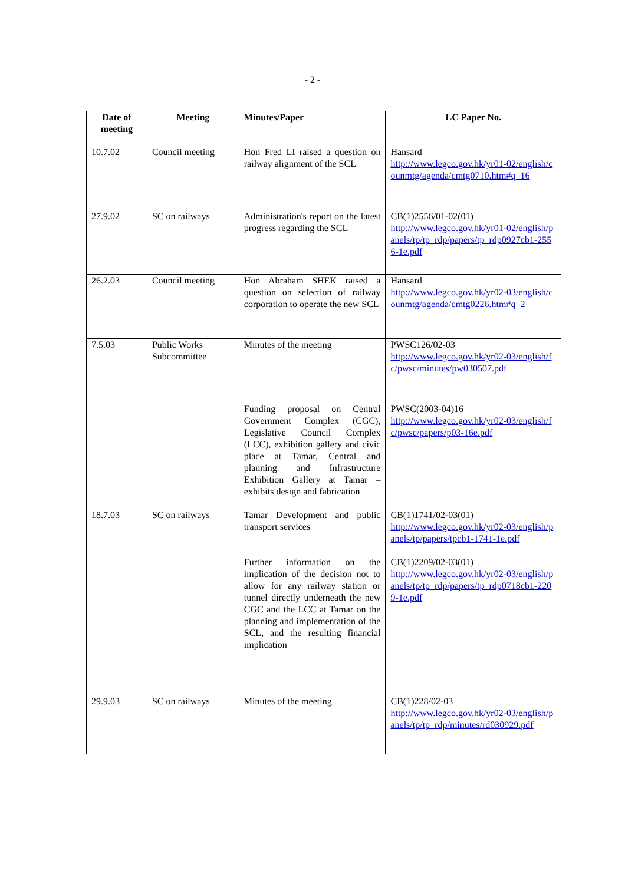- 2 -
| Date of meeting | Meeting | Minutes/Paper | LC Paper No. |
| --- | --- | --- | --- |
| 10.7.02 | Council meeting | Hon Fred LI raised a question on railway alignment of the SCL | Hansard http://www.legco.gov.hk/yr01-02/english/counmtg/agenda/cmtg0710.htm#q_16 |
| 27.9.02 | SC on railways | Administration's report on the latest progress regarding the SCL | CB(1)2556/01-02(01) http://www.legco.gov.hk/yr01-02/english/panels/tp/tp_rdp/papers/tp_rdp0927cb1-2556-1e.pdf |
| 26.2.03 | Council meeting | Hon Abraham SHEK raised a question on selection of railway corporation to operate the new SCL | Hansard http://www.legco.gov.hk/yr02-03/english/counmtg/agenda/cmtg0226.htm#q_2 |
| 7.5.03 | Public Works Subcommittee | Minutes of the meeting | PWSC126/02-03 http://www.legco.gov.hk/yr02-03/english/fc/pwsc/minutes/pw030507.pdf |
| | | Funding proposal on Central Government Complex (CGC), Legislative Council Complex (LCC), exhibition gallery and civic place at Tamar, Central and planning and Infrastructure Exhibition Gallery at Tamar – exhibits design and fabrication | PWSC(2003-04)16 http://www.legco.gov.hk/yr02-03/english/fc/pwsc/papers/p03-16e.pdf |
| 18.7.03 | SC on railways | Tamar Development and public transport services | CB(1)1741/02-03(01) http://www.legco.gov.hk/yr02-03/english/panels/tp/papers/tpcb1-1741-1e.pdf |
| | | Further information on the implication of the decision not to allow for any railway station or tunnel directly underneath the new CGC and the LCC at Tamar on the planning and implementation of the SCL, and the resulting financial implication | CB(1)2209/02-03(01) http://www.legco.gov.hk/yr02-03/english/panels/tp/tp_rdp/papers/tp_rdp0718cb1-2209-1e.pdf |
| 29.9.03 | SC on railways | Minutes of the meeting | CB(1)228/02-03 http://www.legco.gov.hk/yr02-03/english/panels/tp/tp_rdp/minutes/rd030929.pdf |